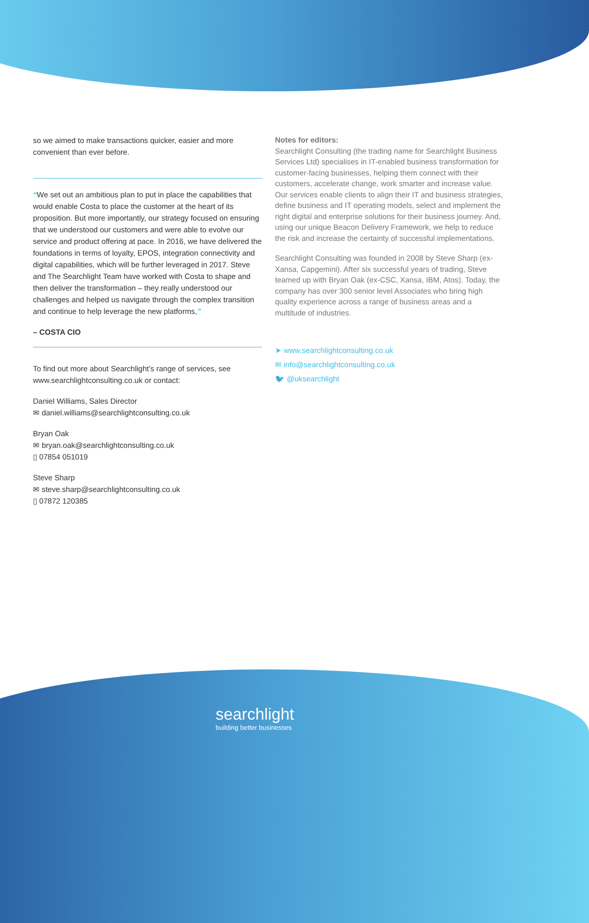so we aimed to make transactions quicker, easier and more convenient than ever before.
“We set out an ambitious plan to put in place the capabilities that would enable Costa to place the customer at the heart of its proposition. But more importantly, our strategy focused on ensuring that we understood our customers and were able to evolve our service and product offering at pace. In 2016, we have delivered the foundations in terms of loyalty, EPOS, integration connectivity and digital capabilities, which will be further leveraged in 2017. Steve and The Searchlight Team have worked with Costa to shape and then deliver the transformation – they really understood our challenges and helped us navigate through the complex transition and continue to help leverage the new platforms,”
– COSTA CIO
To find out more about Searchlight’s range of services, see www.searchlightconsulting.co.uk or contact:
Daniel Williams, Sales Director
✉ daniel.williams@searchlightconsulting.co.uk
Bryan Oak
✉ bryan.oak@searchlightconsulting.co.uk
▯ 07854 051019
Steve Sharp
✉ steve.sharp@searchlightconsulting.co.uk
▯ 07872 120385
Notes for editors:
Searchlight Consulting (the trading name for Searchlight Business Services Ltd) specialises in IT-enabled business transformation for customer-facing businesses, helping them connect with their customers, accelerate change, work smarter and increase value. Our services enable clients to align their IT and business strategies, define business and IT operating models, select and implement the right digital and enterprise solutions for their business journey. And, using our unique Beacon Delivery Framework, we help to reduce the risk and increase the certainty of successful implementations.
Searchlight Consulting was founded in 2008 by Steve Sharp (ex-Xansa, Capgemini). After six successful years of trading, Steve teamed up with Bryan Oak (ex-CSC, Xansa, IBM, Atos). Today, the company has over 300 senior level Associates who bring high quality experience across a range of business areas and a multitude of industries.
➤ www.searchlightconsulting.co.uk
✉ info@searchlightconsulting.co.uk
🐦 @uksearchlight
searchlight
building better businesses